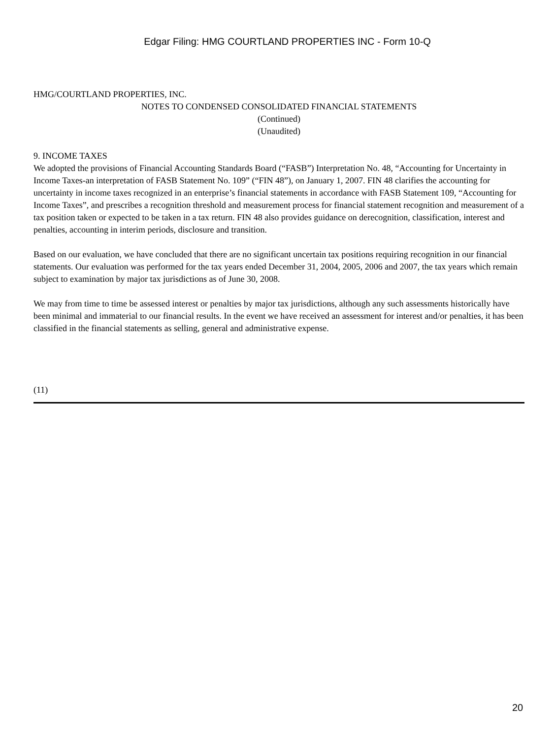Edgar Filing: HMG COURTLAND PROPERTIES INC - Form 10-Q
HMG/COURTLAND PROPERTIES, INC.
NOTES TO CONDENSED CONSOLIDATED FINANCIAL STATEMENTS
(Continued)
(Unaudited)
9. INCOME TAXES
We adopted the provisions of Financial Accounting Standards Board (“FASB”) Interpretation No. 48, “Accounting for Uncertainty in Income Taxes-an interpretation of FASB Statement No. 109” (“FIN 48”), on January 1, 2007. FIN 48 clarifies the accounting for uncertainty in income taxes recognized in an enterprise’s financial statements in accordance with FASB Statement 109, “Accounting for Income Taxes”, and prescribes a recognition threshold and measurement process for financial statement recognition and measurement of a tax position taken or expected to be taken in a tax return. FIN 48 also provides guidance on derecognition, classification, interest and penalties, accounting in interim periods, disclosure and transition.
Based on our evaluation, we have concluded that there are no significant uncertain tax positions requiring recognition in our financial statements. Our evaluation was performed for the tax years ended December 31, 2004, 2005, 2006 and 2007, the tax years which remain subject to examination by major tax jurisdictions as of June 30, 2008.
We may from time to time be assessed interest or penalties by major tax jurisdictions, although any such assessments historically have been minimal and immaterial to our financial results. In the event we have received an assessment for interest and/or penalties, it has been classified in the financial statements as selling, general and administrative expense.
(11)
20